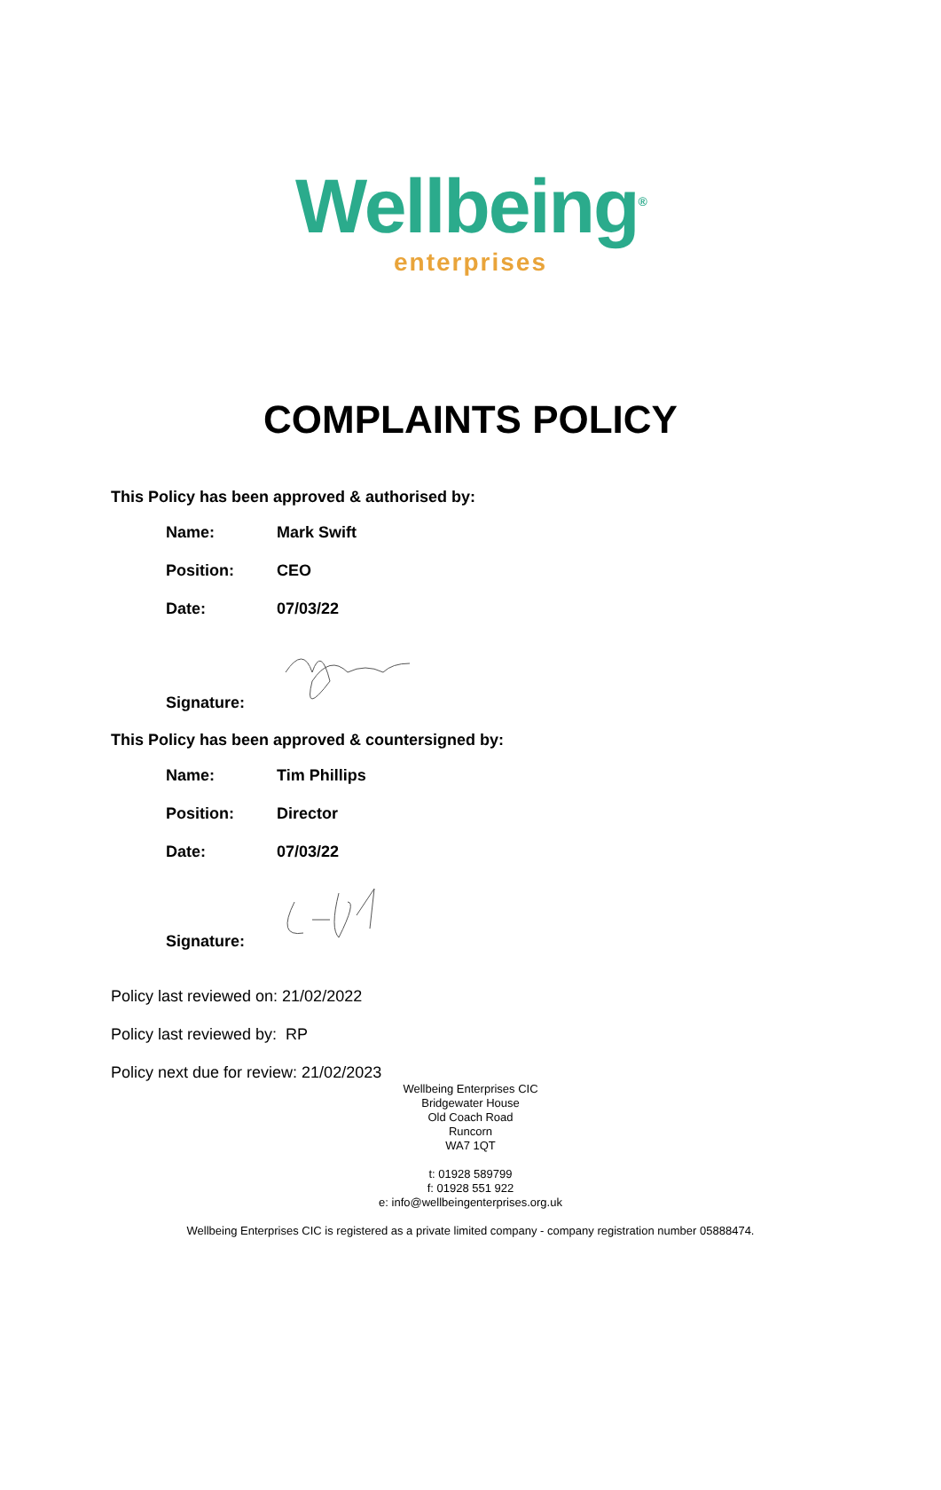Wellbeing<sup>®</sup>
enterprises
COMPLAINTS POLICY
This Policy has been approved & authorised by:
| Name: | Mark Swift |
| Position: | CEO |
| Date: | 07/03/22 |
| Signature: | |
This Policy has been approved & countersigned by:
| Name: | Tim Phillips |
| Position: | Director |
| Date: | 07/03/22 |
| Signature: | |
Policy last reviewed on: 21/02/2022
Policy last reviewed by: RP
Policy next due for review: 21/02/2023
Wellbeing Enterprises CIC
Bridgewater House
Old Coach Road
Runcorn
WA7 1QT
t: 01928 589799
f: 01928 551 922
e: info@wellbeingenterprises.org.uk
Wellbeing Enterprises CIC is registered as a private limited company - company registration number 05888474.